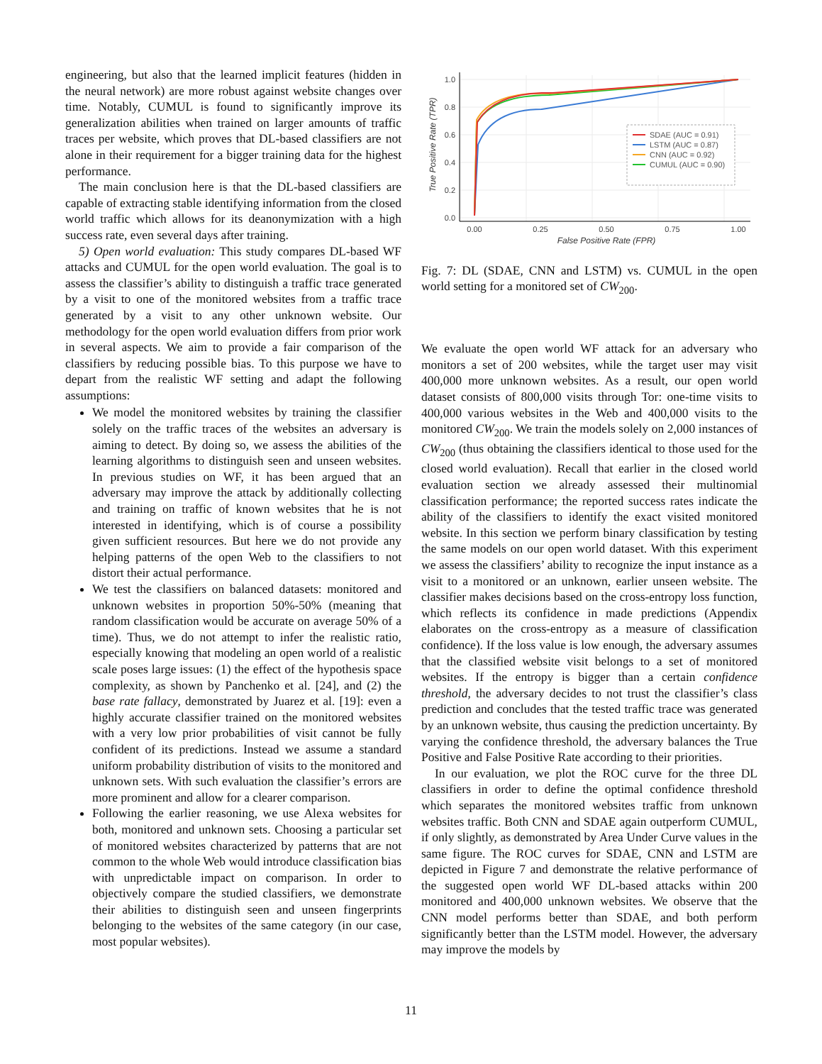engineering, but also that the learned implicit features (hidden in the neural network) are more robust against website changes over time. Notably, CUMUL is found to significantly improve its generalization abilities when trained on larger amounts of traffic traces per website, which proves that DL-based classifiers are not alone in their requirement for a bigger training data for the highest performance.
The main conclusion here is that the DL-based classifiers are capable of extracting stable identifying information from the closed world traffic which allows for its deanonymization with a high success rate, even several days after training.
5) Open world evaluation: This study compares DL-based WF attacks and CUMUL for the open world evaluation. The goal is to assess the classifier’s ability to distinguish a traffic trace generated by a visit to one of the monitored websites from a traffic trace generated by a visit to any other unknown website. Our methodology for the open world evaluation differs from prior work in several aspects. We aim to provide a fair comparison of the classifiers by reducing possible bias. To this purpose we have to depart from the realistic WF setting and adapt the following assumptions:
We model the monitored websites by training the classifier solely on the traffic traces of the websites an adversary is aiming to detect. By doing so, we assess the abilities of the learning algorithms to distinguish seen and unseen websites. In previous studies on WF, it has been argued that an adversary may improve the attack by additionally collecting and training on traffic of known websites that he is not interested in identifying, which is of course a possibility given sufficient resources. But here we do not provide any helping patterns of the open Web to the classifiers to not distort their actual performance.
We test the classifiers on balanced datasets: monitored and unknown websites in proportion 50%-50% (meaning that random classification would be accurate on average 50% of a time). Thus, we do not attempt to infer the realistic ratio, especially knowing that modeling an open world of a realistic scale poses large issues: (1) the effect of the hypothesis space complexity, as shown by Panchenko et al. [24], and (2) the base rate fallacy, demonstrated by Juarez et al. [19]: even a highly accurate classifier trained on the monitored websites with a very low prior probabilities of visit cannot be fully confident of its predictions. Instead we assume a standard uniform probability distribution of visits to the monitored and unknown sets. With such evaluation the classifier’s errors are more prominent and allow for a clearer comparison.
Following the earlier reasoning, we use Alexa websites for both, monitored and unknown sets. Choosing a particular set of monitored websites characterized by patterns that are not common to the whole Web would introduce classification bias with unpredictable impact on comparison. In order to objectively compare the studied classifiers, we demonstrate their abilities to distinguish seen and unseen fingerprints belonging to the websites of the same category (in our case, most popular websites).
0.0
0.2
0.4
0.6
0.8
1.0
0.00
0.25
0.50
0.75
1.00
False Positive Rate (FPR)
True Positive Rate (TPR)
SDAE (AUC = 0.91)
LSTM (AUC = 0.87)
CNN (AUC = 0.92)
CUMUL (AUC = 0.90)
Fig. 7: DL (SDAE, CNN and LSTM) vs. CUMUL in the open world setting for a monitored set of CW<sub>200</sub>.
We evaluate the open world WF attack for an adversary who monitors a set of 200 websites, while the target user may visit 400,000 more unknown websites. As a result, our open world dataset consists of 800,000 visits through Tor: one-time visits to 400,000 various websites in the Web and 400,000 visits to the monitored CW<sub>200</sub>. We train the models solely on 2,000 instances of CW<sub>200</sub> (thus obtaining the classifiers identical to those used for the closed world evaluation). Recall that earlier in the closed world evaluation section we already assessed their multinomial classification performance; the reported success rates indicate the ability of the classifiers to identify the exact visited monitored website. In this section we perform binary classification by testing the same models on our open world dataset. With this experiment we assess the classifiers’ ability to recognize the input instance as a visit to a monitored or an unknown, earlier unseen website. The classifier makes decisions based on the cross-entropy loss function, which reflects its confidence in made predictions (Appendix elaborates on the cross-entropy as a measure of classification confidence). If the loss value is low enough, the adversary assumes that the classified website visit belongs to a set of monitored websites. If the entropy is bigger than a certain confidence threshold, the adversary decides to not trust the classifier’s class prediction and concludes that the tested traffic trace was generated by an unknown website, thus causing the prediction uncertainty. By varying the confidence threshold, the adversary balances the True Positive and False Positive Rate according to their priorities.
In our evaluation, we plot the ROC curve for the three DL classifiers in order to define the optimal confidence threshold which separates the monitored websites traffic from unknown websites traffic. Both CNN and SDAE again outperform CUMUL, if only slightly, as demonstrated by Area Under Curve values in the same figure. The ROC curves for SDAE, CNN and LSTM are depicted in Figure 7 and demonstrate the relative performance of the suggested open world WF DL-based attacks within 200 monitored and 400,000 unknown websites. We observe that the CNN model performs better than SDAE, and both perform significantly better than the LSTM model. However, the adversary may improve the models by
11